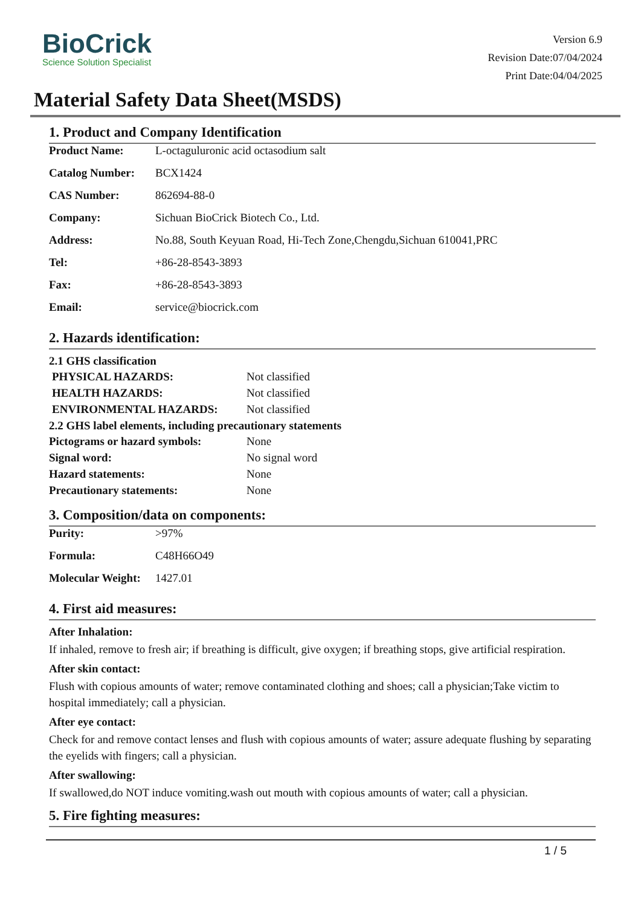BioCrick
Science Solution Specialist
Version 6.9
Revision Date:07/04/2024
Print Date:04/04/2025
Material Safety Data Sheet(MSDS)
1. Product and Company Identification
| Product Name: | L-octaguluronic acid octasodium salt |
| Catalog Number: | BCX1424 |
| CAS Number: | 862694-88-0 |
| Company: | Sichuan BioCrick Biotech Co., Ltd. |
| Address: | No.88, South Keyuan Road, Hi-Tech Zone,Chengdu,Sichuan 610041,PRC |
| Tel: | +86-28-8543-3893 |
| Fax: | +86-28-8543-3893 |
| Email: | service@biocrick.com |
2. Hazards identification:
2.1 GHS classification
| PHYSICAL HAZARDS: | Not classified |
| HEALTH HAZARDS: | Not classified |
| ENVIRONMENTAL HAZARDS: | Not classified |
2.2 GHS label elements, including precautionary statements
| Pictograms or hazard symbols: | None |
| Signal word: | No signal word |
| Hazard statements: | None |
| Precautionary statements: | None |
3. Composition/data on components:
| Purity: | >97% |
| Formula: | C48H66O49 |
| Molecular Weight: | 1427.01 |
4. First aid measures:
After Inhalation:
If inhaled, remove to fresh air; if breathing is difficult, give oxygen; if breathing stops, give artificial respiration.
After skin contact:
Flush with copious amounts of water; remove contaminated clothing and shoes; call a physician;Take victim to hospital immediately; call a physician.
After eye contact:
Check for and remove contact lenses and flush with copious amounts of water; assure adequate flushing by separating the eyelids with fingers; call a physician.
After swallowing:
If swallowed,do NOT induce vomiting.wash out mouth with copious amounts of water; call a physician.
5. Fire fighting measures:
1 / 5